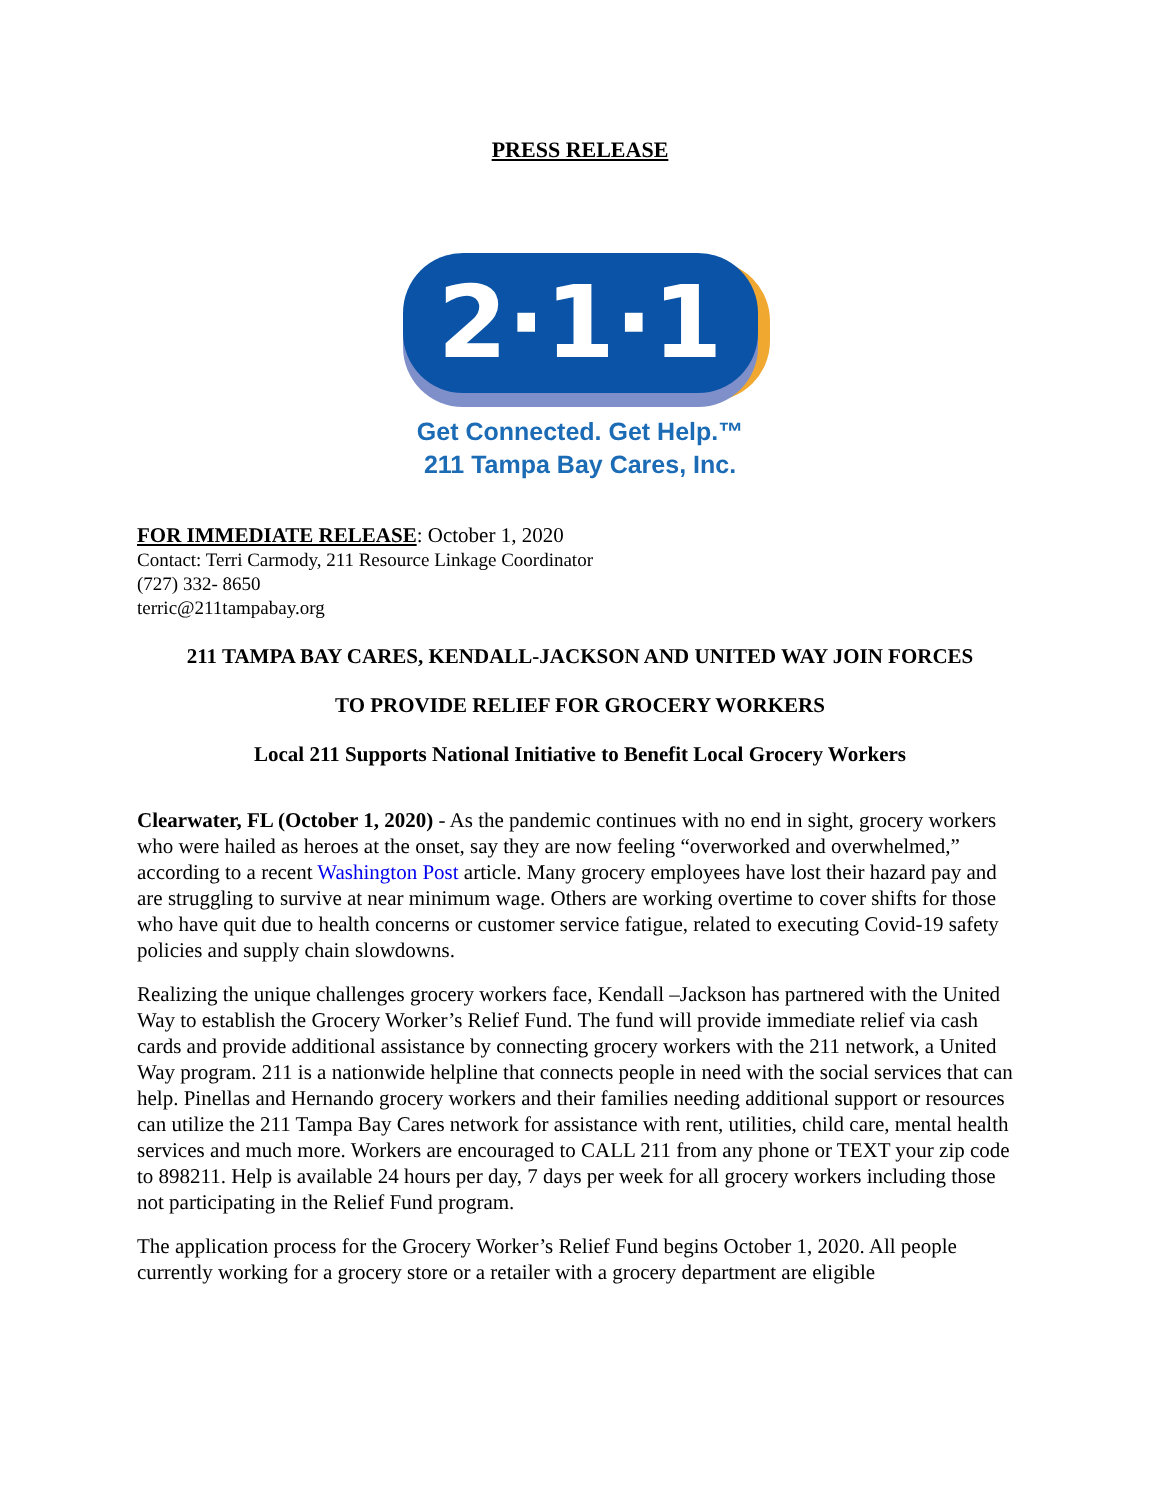PRESS RELEASE
2·1·1
Get Connected. Get Help.™
211 Tampa Bay Cares, Inc.
FOR IMMEDIATE RELEASE: October 1, 2020
Contact: Terri Carmody, 211 Resource Linkage Coordinator
(727) 332- 8650
terric@211tampabay.org
211 TAMPA BAY CARES, KENDALL-JACKSON AND UNITED WAY JOIN FORCES
TO PROVIDE RELIEF FOR GROCERY WORKERS
Local 211 Supports National Initiative to Benefit Local Grocery Workers
Clearwater, FL (October 1, 2020) - As the pandemic continues with no end in sight, grocery workers who were hailed as heroes at the onset, say they are now feeling “overworked and overwhelmed,” according to a recent Washington Post article. Many grocery employees have lost their hazard pay and are struggling to survive at near minimum wage. Others are working overtime to cover shifts for those who have quit due to health concerns or customer service fatigue, related to executing Covid-19 safety policies and supply chain slowdowns.
Realizing the unique challenges grocery workers face, Kendall –Jackson has partnered with the United Way to establish the Grocery Worker’s Relief Fund. The fund will provide immediate relief via cash cards and provide additional assistance by connecting grocery workers with the 211 network, a United Way program. 211 is a nationwide helpline that connects people in need with the social services that can help. Pinellas and Hernando grocery workers and their families needing additional support or resources can utilize the 211 Tampa Bay Cares network for assistance with rent, utilities, child care, mental health services and much more. Workers are encouraged to CALL 211 from any phone or TEXT your zip code to 898211. Help is available 24 hours per day, 7 days per week for all grocery workers including those not participating in the Relief Fund program.
The application process for the Grocery Worker’s Relief Fund begins October 1, 2020. All people currently working for a grocery store or a retailer with a grocery department are eligible